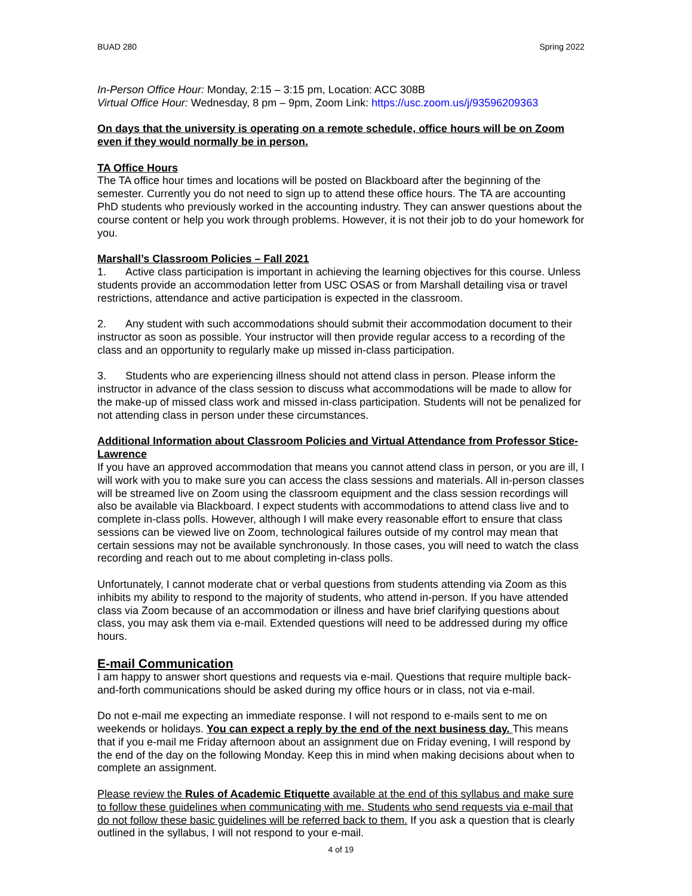BUAD 280 Spring 2022
In-Person Office Hour: Monday, 2:15 – 3:15 pm, Location: ACC 308B
Virtual Office Hour: Wednesday, 8 pm – 9pm, Zoom Link: https://usc.zoom.us/j/93596209363
On days that the university is operating on a remote schedule, office hours will be on Zoom even if they would normally be in person.
TA Office Hours
The TA office hour times and locations will be posted on Blackboard after the beginning of the semester. Currently you do not need to sign up to attend these office hours. The TA are accounting PhD students who previously worked in the accounting industry. They can answer questions about the course content or help you work through problems. However, it is not their job to do your homework for you.
Marshall’s Classroom Policies – Fall 2021
1. Active class participation is important in achieving the learning objectives for this course. Unless students provide an accommodation letter from USC OSAS or from Marshall detailing visa or travel restrictions, attendance and active participation is expected in the classroom.
2. Any student with such accommodations should submit their accommodation document to their instructor as soon as possible. Your instructor will then provide regular access to a recording of the class and an opportunity to regularly make up missed in-class participation.
3. Students who are experiencing illness should not attend class in person. Please inform the instructor in advance of the class session to discuss what accommodations will be made to allow for the make-up of missed class work and missed in-class participation. Students will not be penalized for not attending class in person under these circumstances.
Additional Information about Classroom Policies and Virtual Attendance from Professor Stice-Lawrence
If you have an approved accommodation that means you cannot attend class in person, or you are ill, I will work with you to make sure you can access the class sessions and materials. All in-person classes will be streamed live on Zoom using the classroom equipment and the class session recordings will also be available via Blackboard. I expect students with accommodations to attend class live and to complete in-class polls. However, although I will make every reasonable effort to ensure that class sessions can be viewed live on Zoom, technological failures outside of my control may mean that certain sessions may not be available synchronously. In those cases, you will need to watch the class recording and reach out to me about completing in-class polls.
Unfortunately, I cannot moderate chat or verbal questions from students attending via Zoom as this inhibits my ability to respond to the majority of students, who attend in-person. If you have attended class via Zoom because of an accommodation or illness and have brief clarifying questions about class, you may ask them via e-mail. Extended questions will need to be addressed during my office hours.
E-mail Communication
I am happy to answer short questions and requests via e-mail. Questions that require multiple back-and-forth communications should be asked during my office hours or in class, not via e-mail.
Do not e-mail me expecting an immediate response. I will not respond to e-mails sent to me on weekends or holidays. You can expect a reply by the end of the next business day. This means that if you e-mail me Friday afternoon about an assignment due on Friday evening, I will respond by the end of the day on the following Monday. Keep this in mind when making decisions about when to complete an assignment.
Please review the Rules of Academic Etiquette available at the end of this syllabus and make sure to follow these guidelines when communicating with me. Students who send requests via e-mail that do not follow these basic guidelines will be referred back to them. If you ask a question that is clearly outlined in the syllabus, I will not respond to your e-mail.
4 of 19